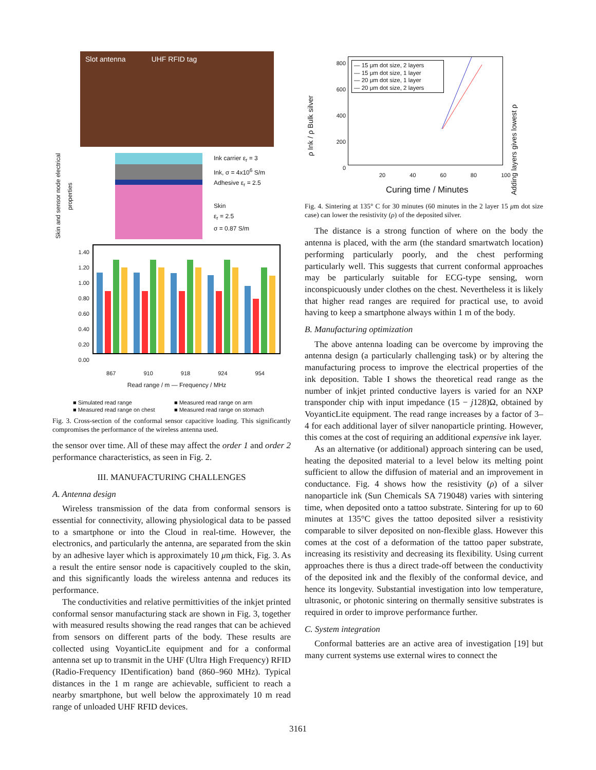Slot antenna UHF RFID tag
Skin and sensor node electrical properties
Ink carrier ε<sub>r</sub> = 3
Ink, σ = 4x10<sup>6</sup> S/m
Adhesive ε<sub>r</sub> = 2.5
Skin
ε<sub>r</sub> = 2.5
σ = 0.87 S/m
1.40
1.20
1.00
0.80
0.60
0.40
0.20
0.00
867 910 918 924 954
Read range / m — Frequency / MHz
■ Simulated read range ■ Measured read range on arm ■ Measured read range on chest ■ Measured read range on stomach
Fig. 3. Cross-section of the conformal sensor capacitive loading. This significantly compromises the performance of the wireless antenna used.
the sensor over time. All of these may affect the order 1 and order 2 performance characteristics, as seen in Fig. 2.
III. MANUFACTURING CHALLENGES
A. Antenna design
Wireless transmission of the data from conformal sensors is essential for connectivity, allowing physiological data to be passed to a smartphone or into the Cloud in real-time. However, the electronics, and particularly the antenna, are separated from the skin by an adhesive layer which is approximately 10 μm thick, Fig. 3. As a result the entire sensor node is capacitively coupled to the skin, and this significantly loads the wireless antenna and reduces its performance.
The conductivities and relative permittivities of the inkjet printed conformal sensor manufacturing stack are shown in Fig. 3, together with measured results showing the read ranges that can be achieved from sensors on different parts of the body. These results are collected using VoyanticLite equipment and for a conformal antenna set up to transmit in the UHF (Ultra High Frequency) RFID (Radio-Frequency IDentification) band (860–960 MHz). Typical distances in the 1 m range are achievable, sufficient to reach a nearby smartphone, but well below the approximately 10 m read range of unloaded UHF RFID devices.
ρ Ink / ρ Bulk silver
800
600
400
200
0
— 15 μm dot size, 2 layers
— 15 μm dot size, 1 layer
— 20 μm dot size, 1 layer
— 20 μm dot size, 2 layers
Adding layers gives lowest ρ
20 40 60 80 100
Curing time / Minutes
Fig. 4. Sintering at 135° C for 30 minutes (60 minutes in the 2 layer 15 μm dot size case) can lower the resistivity (ρ) of the deposited silver.
The distance is a strong function of where on the body the antenna is placed, with the arm (the standard smartwatch location) performing particularly poorly, and the chest performing particularly well. This suggests that current conformal approaches may be particularly suitable for ECG-type sensing, worn inconspicuously under clothes on the chest. Nevertheless it is likely that higher read ranges are required for practical use, to avoid having to keep a smartphone always within 1 m of the body.
B. Manufacturing optimization
The above antenna loading can be overcome by improving the antenna design (a particularly challenging task) or by altering the manufacturing process to improve the electrical properties of the ink deposition. Table I shows the theoretical read range as the number of inkjet printed conductive layers is varied for an NXP transponder chip with input impedance (15 − j128)Ω, obtained by VoyanticLite equipment. The read range increases by a factor of 3–4 for each additional layer of silver nanoparticle printing. However, this comes at the cost of requiring an additional expensive ink layer.
As an alternative (or additional) approach sintering can be used, heating the deposited material to a level below its melting point sufficient to allow the diffusion of material and an improvement in conductance. Fig. 4 shows how the resistivity (ρ) of a silver nanoparticle ink (Sun Chemicals SA 719048) varies with sintering time, when deposited onto a tattoo substrate. Sintering for up to 60 minutes at 135°C gives the tattoo deposited silver a resistivity comparable to silver deposited on non-flexible glass. However this comes at the cost of a deformation of the tattoo paper substrate, increasing its resistivity and decreasing its flexibility. Using current approaches there is thus a direct trade-off between the conductivity of the deposited ink and the flexibly of the conformal device, and hence its longevity. Substantial investigation into low temperature, ultrasonic, or photonic sintering on thermally sensitive substrates is required in order to improve performance further.
C. System integration
Conformal batteries are an active area of investigation [19] but many current systems use external wires to connect the
3161